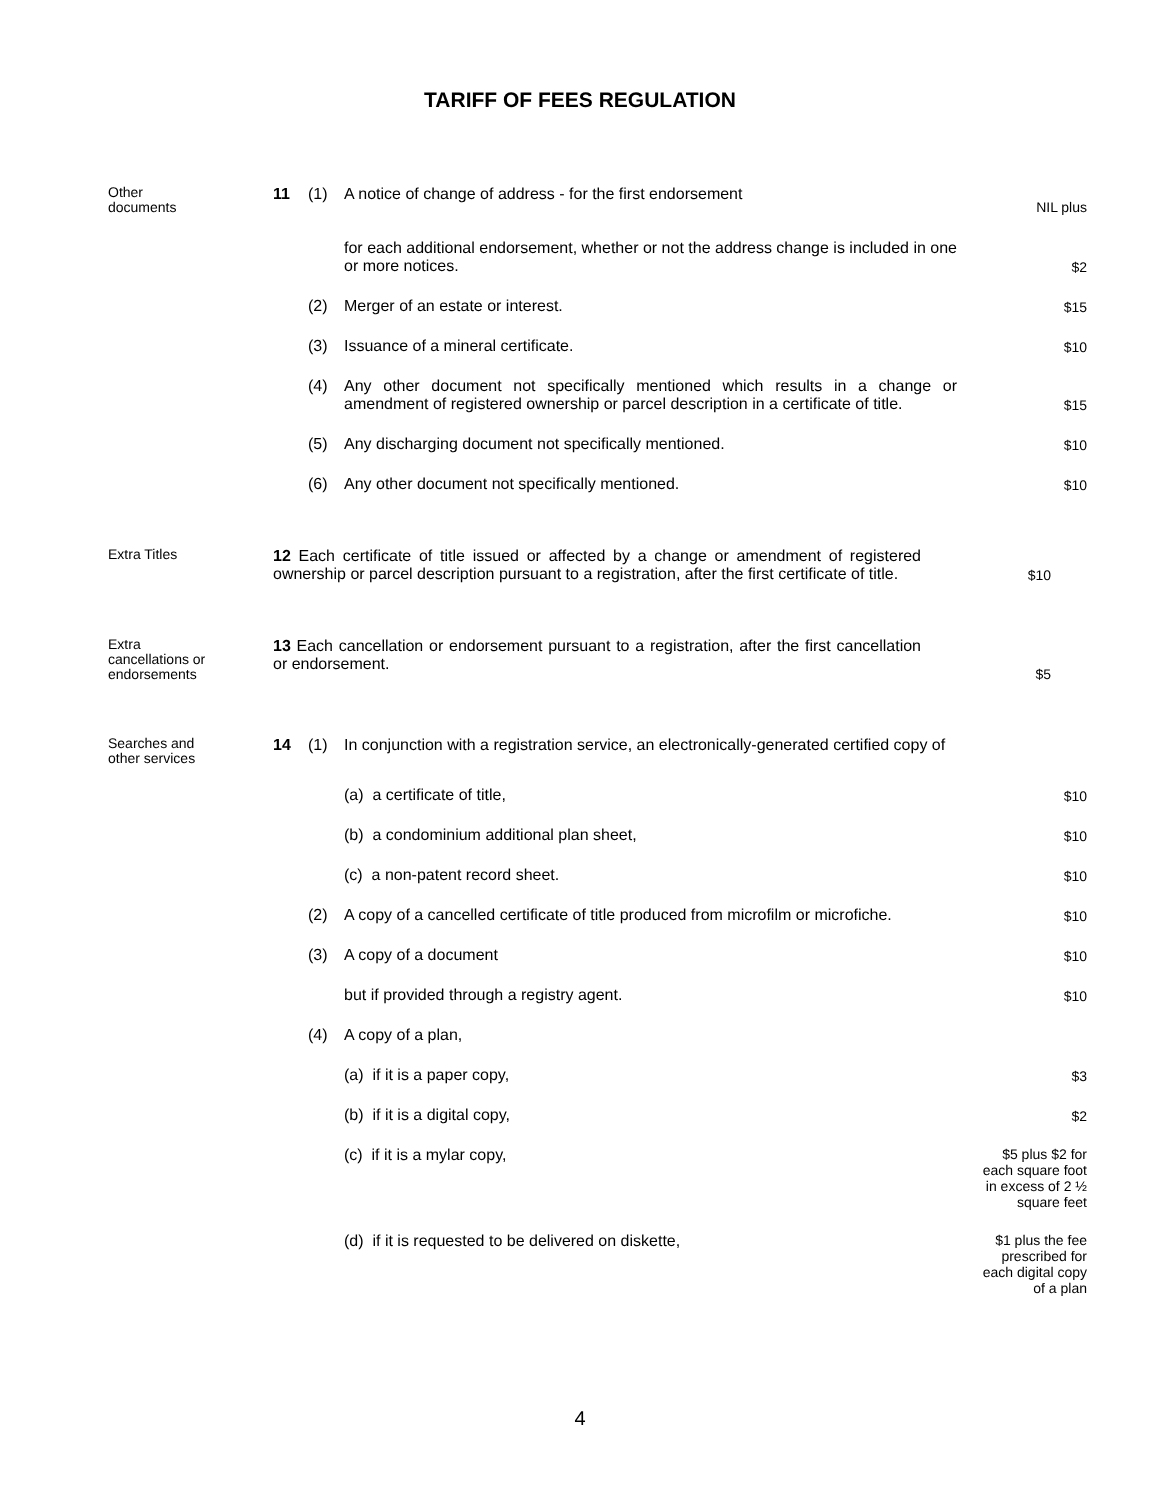TARIFF OF FEES REGULATION
Other
documents
11 (1) A notice of change of address - for the first endorsement
NIL plus
for each additional endorsement, whether or not the address change is included in one or more notices.
$2
(2) Merger of an estate or interest.
$15
(3) Issuance of a mineral certificate.
$10
(4) Any other document not specifically mentioned which results in a change or amendment of registered ownership or parcel description in a certificate of title.
$15
(5) Any discharging document not specifically mentioned.
$10
(6) Any other document not specifically mentioned.
$10
Extra Titles
12 Each certificate of title issued or affected by a change or amendment of registered ownership or parcel description pursuant to a registration, after the first certificate of title.
$10
Extra
cancellations or
endorsements
13 Each cancellation or endorsement pursuant to a registration, after the first cancellation or endorsement.
$5
Searches and
other services
14 (1) In conjunction with a registration service, an electronically-generated certified copy of
(a) a certificate of title,
$10
(b) a condominium additional plan sheet,
$10
(c) a non-patent record sheet.
$10
(2) A copy of a cancelled certificate of title produced from microfilm or microfiche.
$10
(3) A copy of a document
$10
but if provided through a registry agent.
$10
(4) A copy of a plan,
(a) if it is a paper copy,
$3
(b) if it is a digital copy,
$2
(c) if it is a mylar copy,
$5 plus $2 for
each square foot
in excess of 2 ½
square feet
(d) if it is requested to be delivered on diskette,
$1 plus the fee
prescribed for
each digital copy
of a plan
4